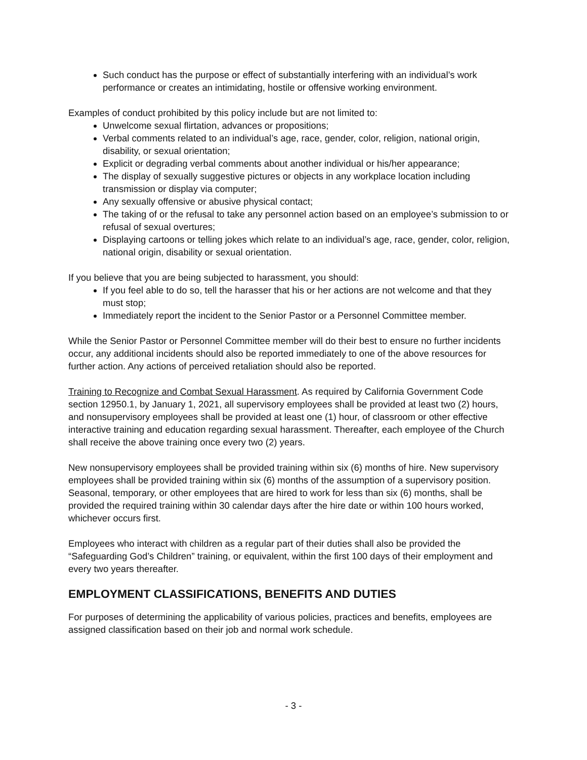Such conduct has the purpose or effect of substantially interfering with an individual’s work performance or creates an intimidating, hostile or offensive working environment.
Examples of conduct prohibited by this policy include but are not limited to:
Unwelcome sexual flirtation, advances or propositions;
Verbal comments related to an individual’s age, race, gender, color, religion, national origin, disability, or sexual orientation;
Explicit or degrading verbal comments about another individual or his/her appearance;
The display of sexually suggestive pictures or objects in any workplace location including transmission or display via computer;
Any sexually offensive or abusive physical contact;
The taking of or the refusal to take any personnel action based on an employee’s submission to or refusal of sexual overtures;
Displaying cartoons or telling jokes which relate to an individual’s age, race, gender, color, religion, national origin, disability or sexual orientation.
If you believe that you are being subjected to harassment, you should:
If you feel able to do so, tell the harasser that his or her actions are not welcome and that they must stop;
Immediately report the incident to the Senior Pastor or a Personnel Committee member.
While the Senior Pastor or Personnel Committee member will do their best to ensure no further incidents occur, any additional incidents should also be reported immediately to one of the above resources for further action. Any actions of perceived retaliation should also be reported.
Training to Recognize and Combat Sexual Harassment. As required by California Government Code section 12950.1, by January 1, 2021, all supervisory employees shall be provided at least two (2) hours, and nonsupervisory employees shall be provided at least one (1) hour, of classroom or other effective interactive training and education regarding sexual harassment. Thereafter, each employee of the Church shall receive the above training once every two (2) years.
New nonsupervisory employees shall be provided training within six (6) months of hire. New supervisory employees shall be provided training within six (6) months of the assumption of a supervisory position. Seasonal, temporary, or other employees that are hired to work for less than six (6) months, shall be provided the required training within 30 calendar days after the hire date or within 100 hours worked, whichever occurs first.
Employees who interact with children as a regular part of their duties shall also be provided the “Safeguarding God’s Children” training, or equivalent, within the first 100 days of their employment and every two years thereafter.
EMPLOYMENT CLASSIFICATIONS, BENEFITS AND DUTIES
For purposes of determining the applicability of various policies, practices and benefits, employees are assigned classification based on their job and normal work schedule.
- 3 -